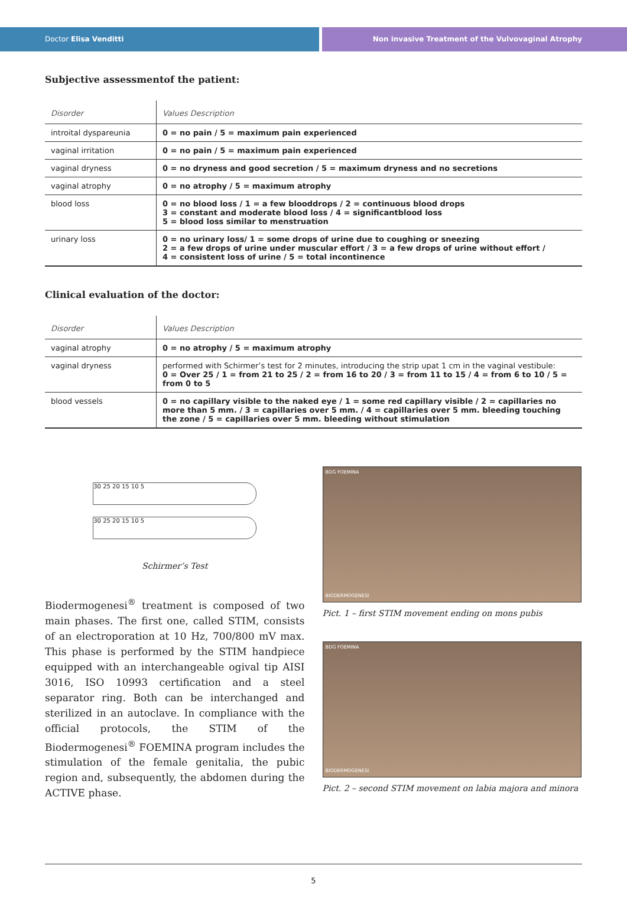Doctor Elisa Venditti Non invasive Treatment of the Vulvovaginal Atrophy
Subjective assessmentof the patient:
| Disorder | Values Description |
| --- | --- |
| introital dyspareunia | 0 = no pain / 5 = maximum pain experienced |
| vaginal irritation | 0 = no pain / 5 = maximum pain experienced |
| vaginal dryness | 0 = no dryness and good secretion / 5 = maximum dryness and no secretions |
| vaginal atrophy | 0 = no atrophy / 5 = maximum atrophy |
| blood loss | 0 = no blood loss / 1 = a few blooddrops / 2 = continuous blood drops 3 = constant and moderate blood loss / 4 = significantblood loss 5 = blood loss similar to menstruation |
| urinary loss | 0 = no urinary loss/ 1 = some drops of urine due to coughing or sneezing 2 = a few drops of urine under muscular effort / 3 = a few drops of urine without effort / 4 = consistent loss of urine / 5 = total incontinence |
Clinical evaluation of the doctor:
| Disorder | Values Description |
| --- | --- |
| vaginal atrophy | 0 = no atrophy / 5 = maximum atrophy |
| vaginal dryness | performed with Schirmer’s test for 2 minutes, introducing the strip upat 1 cm in the vaginal vestibule: 0 = Over 25 / 1 = from 21 to 25 / 2 = from 16 to 20 / 3 = from 11 to 15 / 4 = from 6 to 10 / 5 = from 0 to 5 |
| blood vessels | 0 = no capillary visible to the naked eye / 1 = some red capillary visible / 2 = capillaries no more than 5 mm. / 3 = capillaries over 5 mm. / 4 = capillaries over 5 mm. bleeding touching the zone / 5 = capillaries over 5 mm. bleeding without stimulation |
30 25 20 15 10 5
30 25 20 15 10 5
Schirmer’s Test
Biodermogenesi<sup>®</sup> treatment is composed of two main phases. The first one, called STIM, consists of an electroporation at 10 Hz, 700/800 mV max. This phase is performed by the STIM handpiece equipped with an interchangeable ogival tip AISI 3016, ISO 10993 certification and a steel separator ring. Both can be interchanged and sterilized in an autoclave. In compliance with the official protocols, the STIM of the Biodermogenesi<sup>®</sup> FOEMINA program includes the stimulation of the female genitalia, the pubic region and, subsequently, the abdomen during the ACTIVE phase.
BDG FOEMINA
BIODERMOGENESI
Pict. 1 – first STIM movement ending on mons pubis
BDG FOEMINA
BIODERMOGENESI
Pict. 2 – second STIM movement on labia majora and minora
5